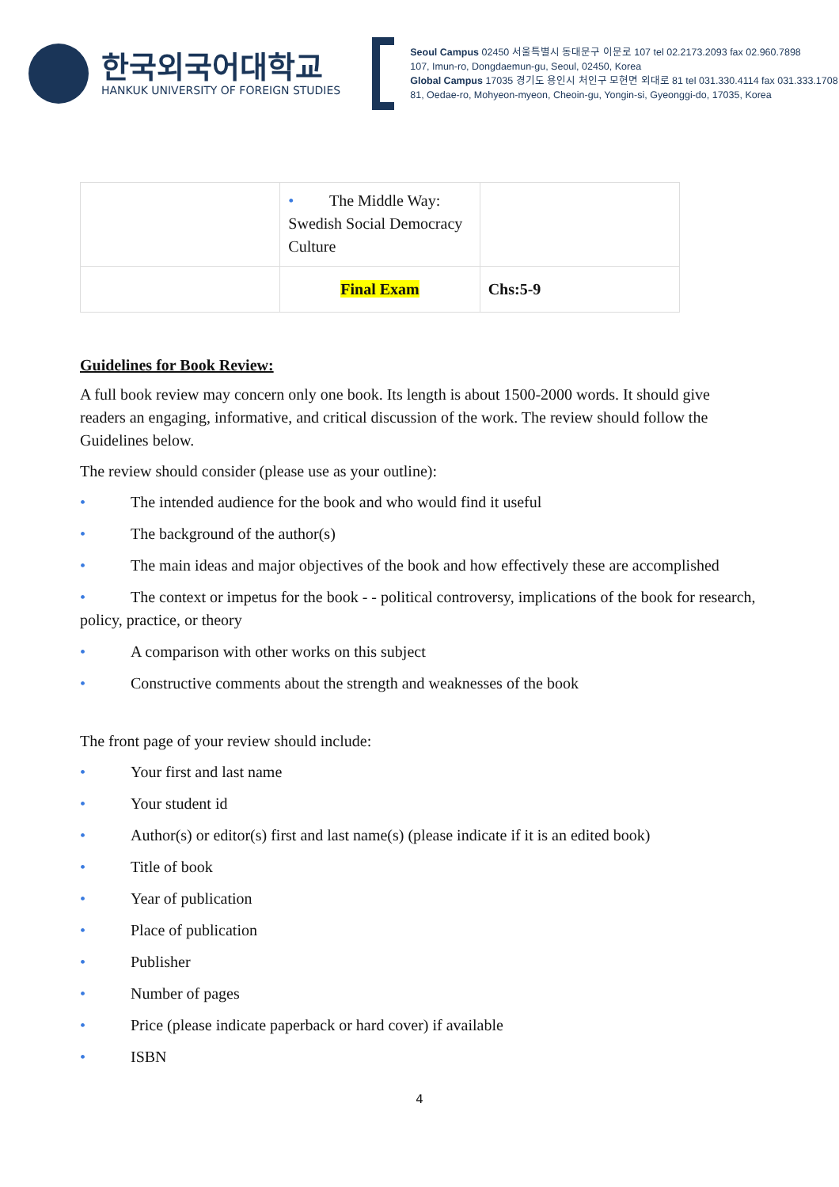한국외국어대학교
HANKUK UNIVERSITY OF FOREIGN STUDIES
Seoul Campus 02450 서울특별시 동대문구 이문로 107 tel 02.2173.2093 fax 02.960.7898
107, Imun-ro, Dongdaemun-gu, Seoul, 02450, Korea
Global Campus 17035 경기도 용인시 처인구 모현면 외대로 81 tel 031.330.4114 fax 031.333.1708
81, Oedae-ro, Mohyeon-myeon, Cheoin-gu, Yongin-si, Gyeonggi-do, 17035, Korea
| | • The Middle Way: Swedish Social Democracy Culture | |
| | Final Exam | Chs:5-9 |
Guidelines for Book Review:
A full book review may concern only one book. Its length is about 1500-2000 words. It should give readers an engaging, informative, and critical discussion of the work. The review should follow the Guidelines below.
The review should consider (please use as your outline):
• The intended audience for the book and who would find it useful
• The background of the author(s)
• The main ideas and major objectives of the book and how effectively these are accomplished
• The context or impetus for the book - - political controversy, implications of the book for research, policy, practice, or theory
• A comparison with other works on this subject
• Constructive comments about the strength and weaknesses of the book
The front page of your review should include:
• Your first and last name
• Your student id
• Author(s) or editor(s) first and last name(s) (please indicate if it is an edited book)
• Title of book
• Year of publication
• Place of publication
• Publisher
• Number of pages
• Price (please indicate paperback or hard cover) if available
• ISBN
4